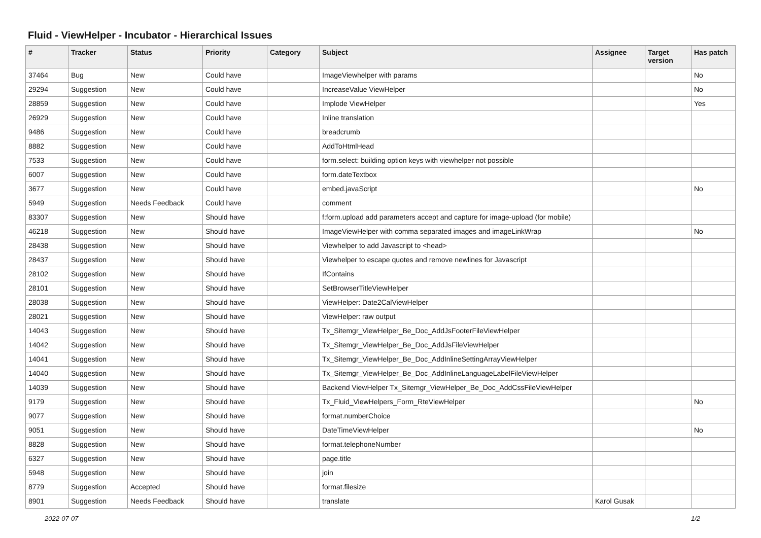Fluid - ViewHelper - Incubator - Hierarchical Issues
| # | Tracker | Status | Priority | Category | Subject | Assignee | Target version | Has patch |
| --- | --- | --- | --- | --- | --- | --- | --- | --- |
| 37464 | Bug | New | Could have | | ImageViewhelper with params | | | No |
| 29294 | Suggestion | New | Could have | | IncreaseValue ViewHelper | | | No |
| 28859 | Suggestion | New | Could have | | Implode ViewHelper | | | Yes |
| 26929 | Suggestion | New | Could have | | Inline translation | | | |
| 9486 | Suggestion | New | Could have | | breadcrumb | | | |
| 8882 | Suggestion | New | Could have | | AddToHtmlHead | | | |
| 7533 | Suggestion | New | Could have | | form.select: building option keys with viewhelper not possible | | | |
| 6007 | Suggestion | New | Could have | | form.dateTextbox | | | |
| 3677 | Suggestion | New | Could have | | embed.javaScript | | | No |
| 5949 | Suggestion | Needs Feedback | Could have | | comment | | | |
| 83307 | Suggestion | New | Should have | | f:form.upload add parameters accept and capture for image-upload (for mobile) | | | |
| 46218 | Suggestion | New | Should have | | ImageViewHelper with comma separated images and imageLinkWrap | | | No |
| 28438 | Suggestion | New | Should have | | Viewhelper to add Javascript to <head> | | | |
| 28437 | Suggestion | New | Should have | | Viewhelper to escape quotes and remove newlines for Javascript | | | |
| 28102 | Suggestion | New | Should have | | IfContains | | | |
| 28101 | Suggestion | New | Should have | | SetBrowserTitleViewHelper | | | |
| 28038 | Suggestion | New | Should have | | ViewHelper: Date2CalViewHelper | | | |
| 28021 | Suggestion | New | Should have | | ViewHelper: raw output | | | |
| 14043 | Suggestion | New | Should have | | Tx_Sitemgr_ViewHelper_Be_Doc_AddJsFooterFileViewHelper | | | |
| 14042 | Suggestion | New | Should have | | Tx_Sitemgr_ViewHelper_Be_Doc_AddJsFileViewHelper | | | |
| 14041 | Suggestion | New | Should have | | Tx_Sitemgr_ViewHelper_Be_Doc_AddInlineSettingArrayViewHelper | | | |
| 14040 | Suggestion | New | Should have | | Tx_Sitemgr_ViewHelper_Be_Doc_AddInlineLanguageLabelFileViewHelper | | | |
| 14039 | Suggestion | New | Should have | | Backend ViewHelper Tx_Sitemgr_ViewHelper_Be_Doc_AddCssFileViewHelper | | | |
| 9179 | Suggestion | New | Should have | | Tx_Fluid_ViewHelpers_Form_RteViewHelper | | | No |
| 9077 | Suggestion | New | Should have | | format.numberChoice | | | |
| 9051 | Suggestion | New | Should have | | DateTimeViewHelper | | | No |
| 8828 | Suggestion | New | Should have | | format.telephoneNumber | | | |
| 6327 | Suggestion | New | Should have | | page.title | | | |
| 5948 | Suggestion | New | Should have | | join | | | |
| 8779 | Suggestion | Accepted | Should have | | format.filesize | | | |
| 8901 | Suggestion | Needs Feedback | Should have | | translate | Karol Gusak | | |
2022-07-07 1/2